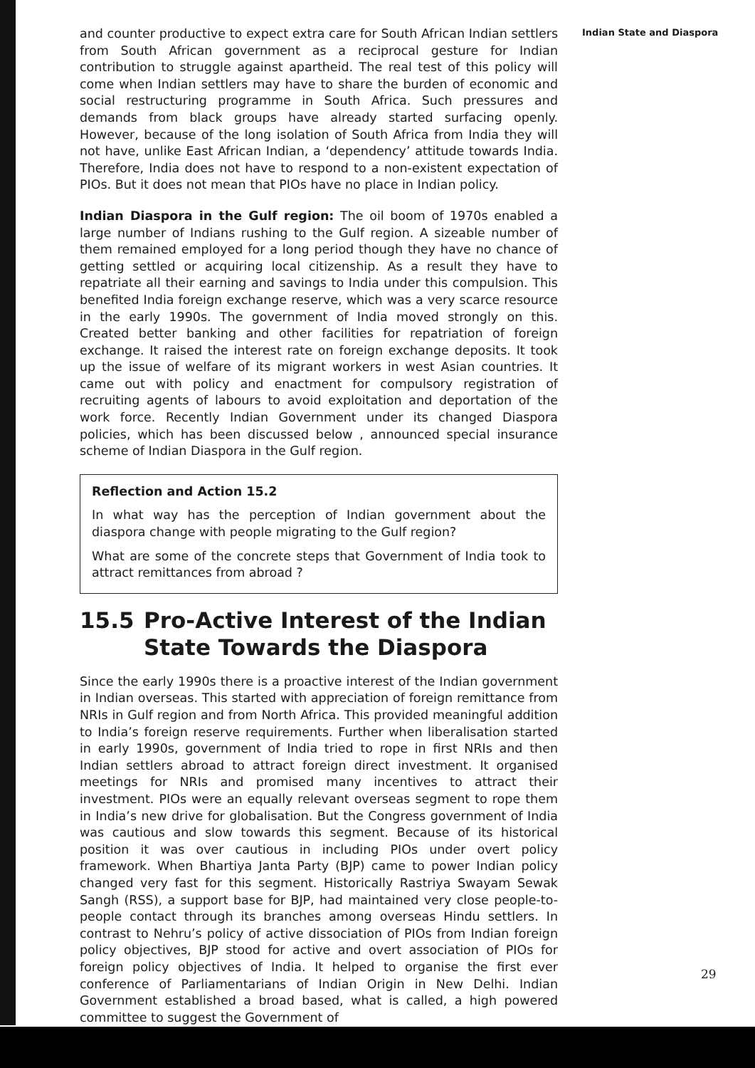and counter productive to expect extra care for South African Indian settlers from South African government as a reciprocal gesture for Indian contribution to struggle against apartheid. The real test of this policy will come when Indian settlers may have to share the burden of economic and social restructuring programme in South Africa. Such pressures and demands from black groups have already started surfacing openly. However, because of the long isolation of South Africa from India they will not have, unlike East African Indian, a ‘dependency’ attitude towards India. Therefore, India does not have to respond to a non-existent expectation of PIOs. But it does not mean that PIOs have no place in Indian policy.
Indian Diaspora in the Gulf region: The oil boom of 1970s enabled a large number of Indians rushing to the Gulf region. A sizeable number of them remained employed for a long period though they have no chance of getting settled or acquiring local citizenship. As a result they have to repatriate all their earning and savings to India under this compulsion. This benefited India foreign exchange reserve, which was a very scarce resource in the early 1990s. The government of India moved strongly on this. Created better banking and other facilities for repatriation of foreign exchange. It raised the interest rate on foreign exchange deposits. It took up the issue of welfare of its migrant workers in west Asian countries. It came out with policy and enactment for compulsory registration of recruiting agents of labours to avoid exploitation and deportation of the work force. Recently Indian Government under its changed Diaspora policies, which has been discussed below , announced special insurance scheme of Indian Diaspora in the Gulf region.
Reflection and Action 15.2
In what way has the perception of Indian government about the diaspora change with people migrating to the Gulf region?
What are some of the concrete steps that Government of India took to attract remittances from abroad ?
15.5 Pro-Active Interest of the Indian State Towards the Diaspora
Since the early 1990s there is a proactive interest of the Indian government in Indian overseas. This started with appreciation of foreign remittance from NRIs in Gulf region and from North Africa. This provided meaningful addition to India’s foreign reserve requirements. Further when liberalisation started in early 1990s, government of India tried to rope in first NRIs and then Indian settlers abroad to attract foreign direct investment. It organised meetings for NRIs and promised many incentives to attract their investment. PIOs were an equally relevant overseas segment to rope them in India’s new drive for globalisation. But the Congress government of India was cautious and slow towards this segment. Because of its historical position it was over cautious in including PIOs under overt policy framework. When Bhartiya Janta Party (BJP) came to power Indian policy changed very fast for this segment. Historically Rastriya Swayam Sewak Sangh (RSS), a support base for BJP, had maintained very close people-to-people contact through its branches among overseas Hindu settlers. In contrast to Nehru’s policy of active dissociation of PIOs from Indian foreign policy objectives, BJP stood for active and overt association of PIOs for foreign policy objectives of India. It helped to organise the first ever conference of Parliamentarians of Indian Origin in New Delhi. Indian Government established a broad based, what is called, a high powered committee to suggest the Government of
Indian State and Diaspora
29